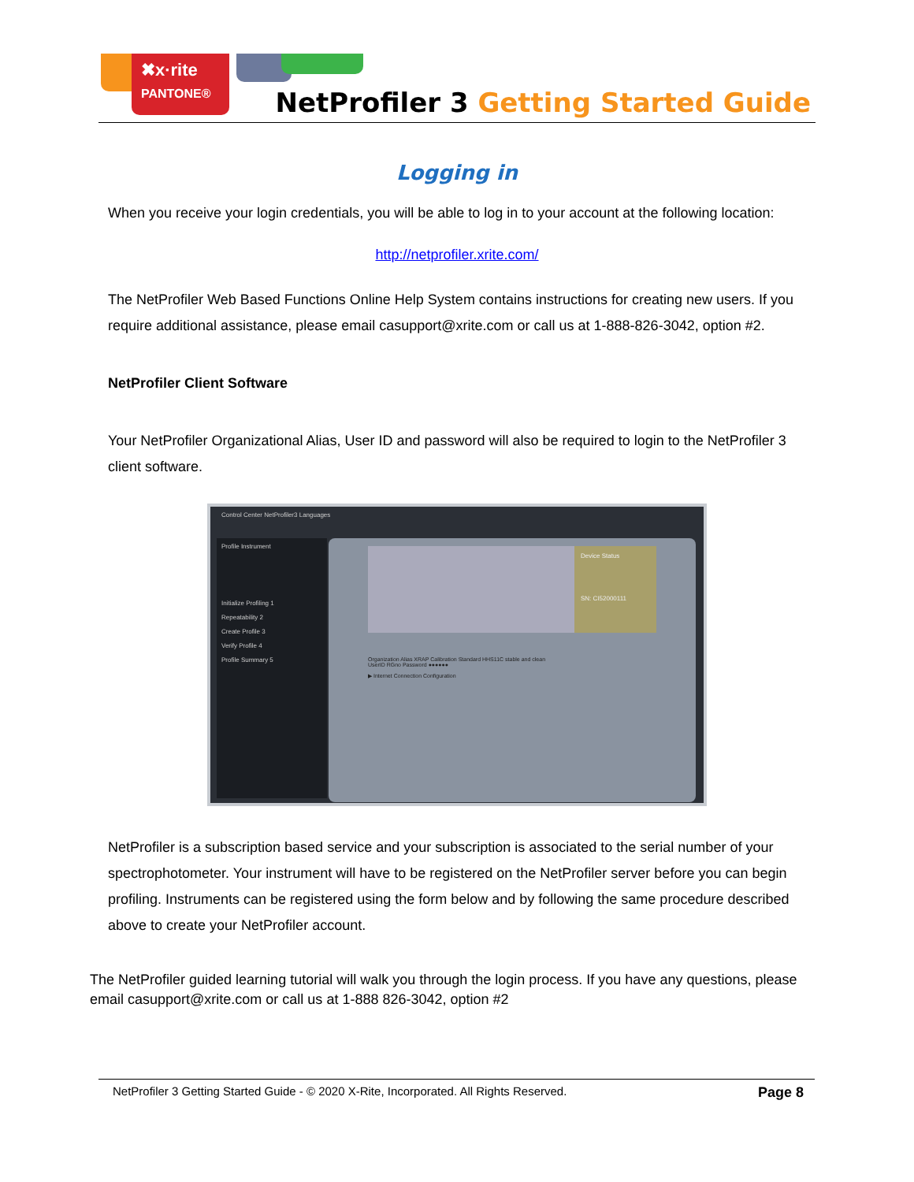✖x·rite
PANTONE®
NetProfiler 3 Getting Started Guide
Logging in
When you receive your login credentials, you will be able to log in to your account at the following location:
http://netprofiler.xrite.com/
The NetProfiler Web Based Functions Online Help System contains instructions for creating new users. If you require additional assistance, please email casupport@xrite.com or call us at 1-888-826-3042, option #2.
NetProfiler Client Software
Your NetProfiler Organizational Alias, User ID and password will also be required to login to the NetProfiler 3 client software.
Control Center NetProfiler3 Languages
Profile Instrument
Initialize Profiling 1
Repeatability 2
Create Profile 3
Verify Profile 4
Profile Summary 5
Device Status
SN: CI52000111
Organization Alias XRAP Calibration Standard HHS11C stable and clean
UserID RGno Password ●●●●●●
▶ Internet Connection Configuration
NetProfiler is a subscription based service and your subscription is associated to the serial number of your spectrophotometer. Your instrument will have to be registered on the NetProfiler server before you can begin profiling. Instruments can be registered using the form below and by following the same procedure described above to create your NetProfiler account.
The NetProfiler guided learning tutorial will walk you through the login process. If you have any questions, please email casupport@xrite.com or call us at 1-888 826-3042, option #2
NetProfiler 3 Getting Started Guide - © 2020 X-Rite, Incorporated. All Rights Reserved. Page 8